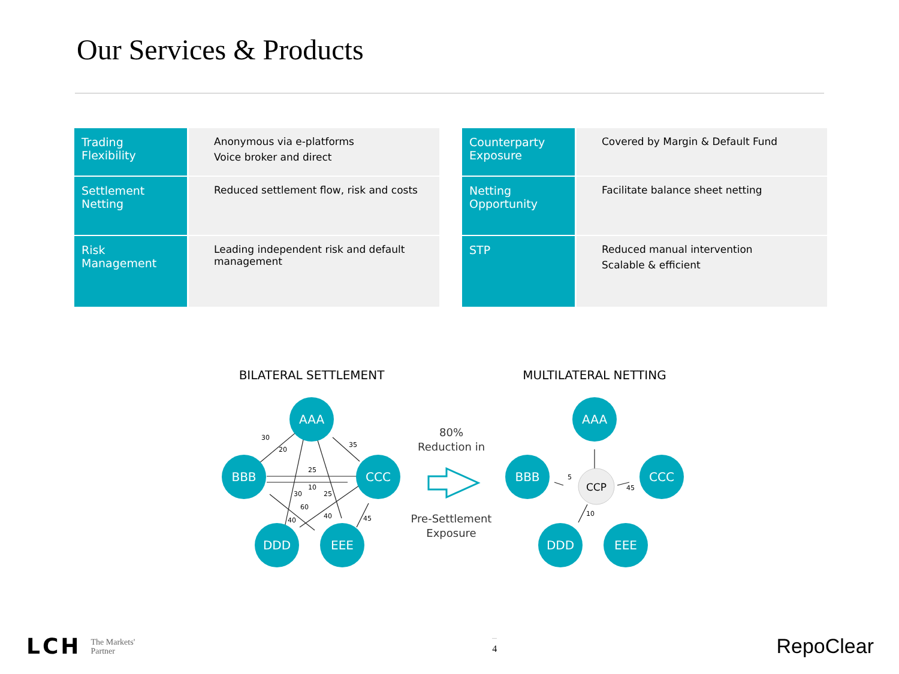Our Services & Products
| Trading Flexibility | Anonymous via e-platforms Voice broker and direct |
| Settlement Netting | Reduced settlement flow, risk and costs |
| Risk Management | Leading independent risk and default management |
| Counterparty Exposure | Covered by Margin & Default Fund |
| Netting Opportunity | Facilitate balance sheet netting |
| STP | Reduced manual intervention Scalable & efficient |
BILATERAL SETTLEMENT
MULTILATERAL NETTING
AAA
BBB
CCC
DDD
EEE
AAA
BBB
CCC
DDD
EEE
CCP
30
20
35
25
10
30
25
60
40
40
45
5
45
10
80%
Reduction in
Pre-Settlement
Exposure
LCH The Markets'
Partner
4
RepoClear